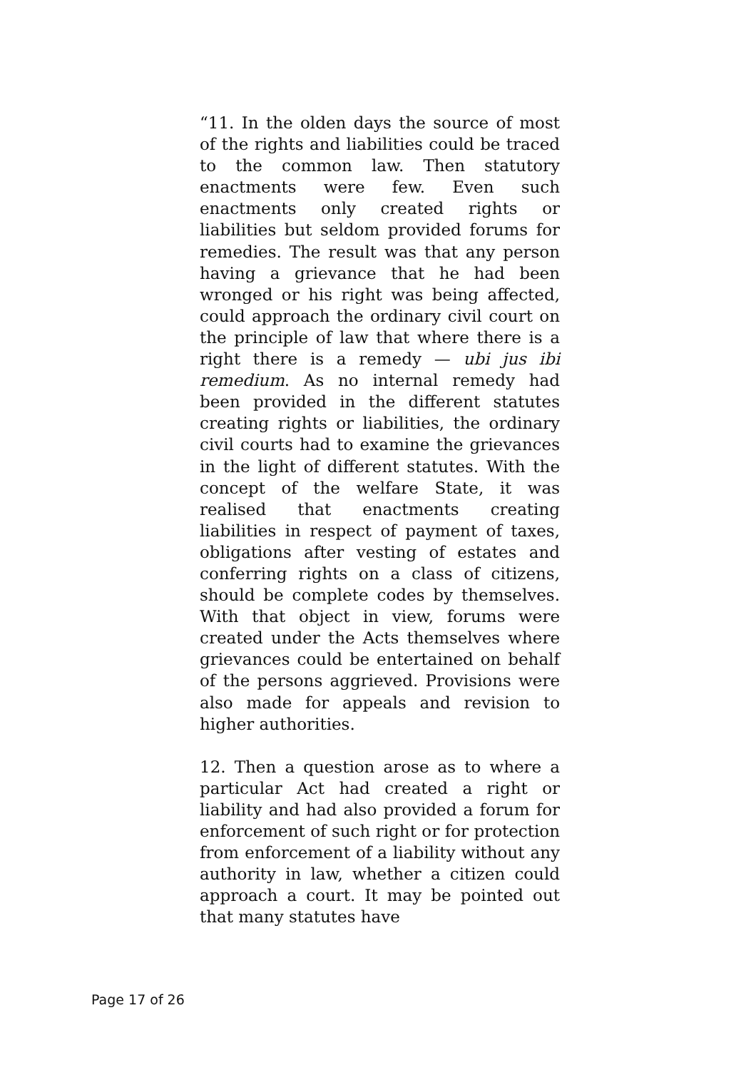“11. In the olden days the source of most of the rights and liabilities could be traced to the common law. Then statutory enactments were few. Even such enactments only created rights or liabilities but seldom provided forums for remedies. The result was that any person having a grievance that he had been wronged or his right was being affected, could approach the ordinary civil court on the principle of law that where there is a right there is a remedy — ubi jus ibi remedium. As no internal remedy had been provided in the different statutes creating rights or liabilities, the ordinary civil courts had to examine the grievances in the light of different statutes. With the concept of the welfare State, it was realised that enactments creating liabilities in respect of payment of taxes, obligations after vesting of estates and conferring rights on a class of citizens, should be complete codes by themselves. With that object in view, forums were created under the Acts themselves where grievances could be entertained on behalf of the persons aggrieved. Provisions were also made for appeals and revision to higher authorities.
12. Then a question arose as to where a particular Act had created a right or liability and had also provided a forum for enforcement of such right or for protection from enforcement of a liability without any authority in law, whether a citizen could approach a court. It may be pointed out that many statutes have
Page 17 of 26